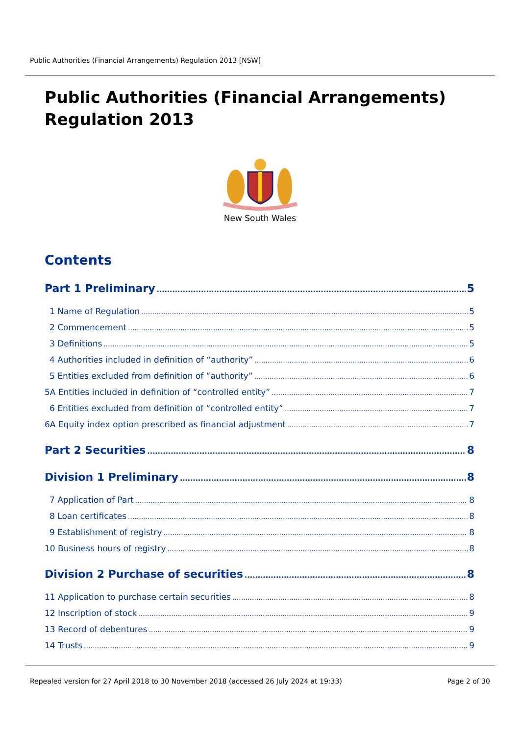Public Authorities (Financial Arrangements) Regulation 2013 [NSW]
Public Authorities (Financial Arrangements)
Regulation 2013
New South Wales
Contents
Part 1 Preliminary 5
1 Name of Regulation 5
2 Commencement 5
3 Definitions 5
4 Authorities included in definition of “authority” 6
5 Entities excluded from definition of “authority” 6
5A Entities included in definition of “controlled entity” 7
6 Entities excluded from definition of “controlled entity” 7
6A Equity index option prescribed as financial adjustment 7
Part 2 Securities 8
Division 1 Preliminary 8
7 Application of Part 8
8 Loan certificates 8
9 Establishment of registry 8
10 Business hours of registry 8
Division 2 Purchase of securities 8
11 Application to purchase certain securities 8
12 Inscription of stock 9
13 Record of debentures 9
14 Trusts 9
Repealed version for 27 April 2018 to 30 November 2018 (accessed 26 July 2024 at 19:33) Page 2 of 30